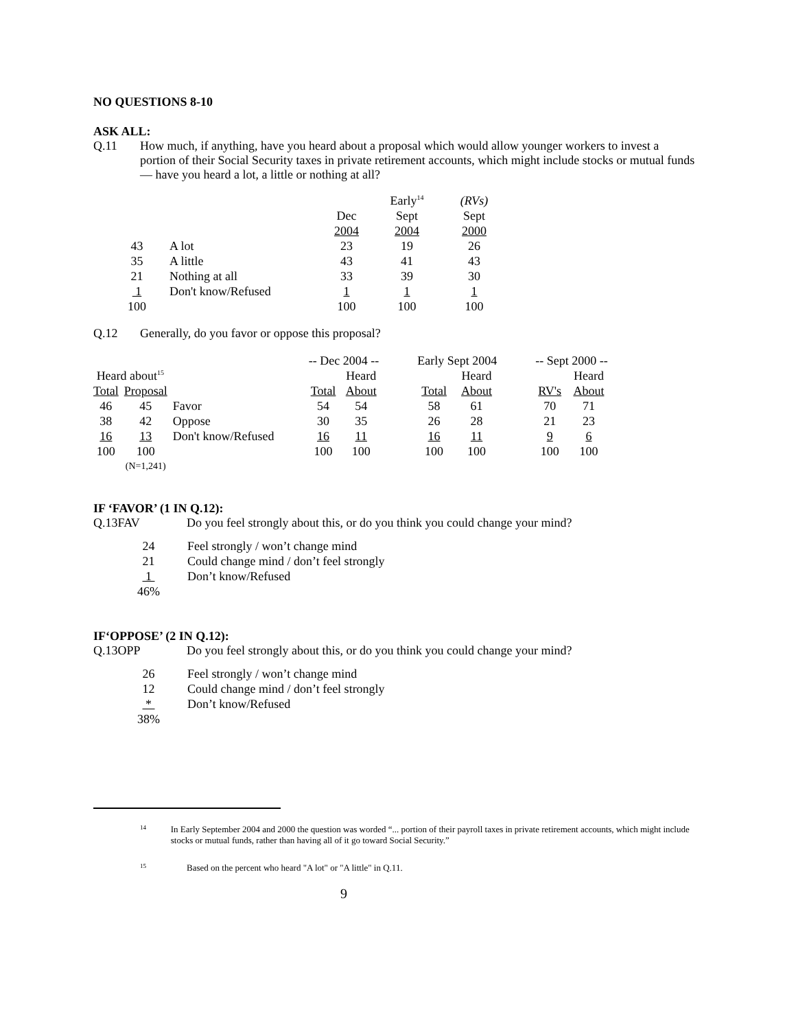NO QUESTIONS 8-10
ASK ALL:
Q.11 How much, if anything, have you heard about a proposal which would allow younger workers to invest a portion of their Social Security taxes in private retirement accounts, which might include stocks or mutual funds — have you heard a lot, a little or nothing at all?
| | | | Early<sup>14</sup> | (RVs) |
| | | Dec | Sept | Sept |
| | | 2004 | 2004 | 2000 |
| 43 | A lot | 23 | 19 | 26 |
| 35 | A little | 43 | 41 | 43 |
| 21 | Nothing at all | 33 | 39 | 30 |
| 1 | Don't know/Refused | 1 | 1 | 1 |
| 100 | | 100 | 100 | 100 |
Q.12 Generally, do you favor or oppose this proposal?
| | | | -- Dec 2004 -- | | | Early Sept 2004 | | | -- Sept 2000 -- | |
| Heard about<sup>15</sup> | | | | Heard | | | Heard | | | Heard |
| Total | Proposal | | Total | About | | Total | About | | RV's | About |
| 46 | 45 | Favor | 54 | 54 | | 58 | 61 | | 70 | 71 |
| 38 | 42 | Oppose | 30 | 35 | | 26 | 28 | | 21 | 23 |
| 16 | 13 | Don't know/Refused | 16 | 11 | | 16 | 11 | | 9 | 6 |
| 100 | 100 | | 100 | 100 | | 100 | 100 | | 100 | 100 |
| | (N=1,241) | | | | | | | | | |
IF ‘FAVOR’ (1 IN Q.12):
Q.13FAV Do you feel strongly about this, or do you think you could change your mind?
| 24 | Feel strongly / won’t change mind |
| 21 | Could change mind / don’t feel strongly |
| 1 | Don’t know/Refused |
| 46% | |
IF‘OPPOSE’ (2 IN Q.12):
Q.13OPP Do you feel strongly about this, or do you think you could change your mind?
| 26 | Feel strongly / won’t change mind |
| 12 | Could change mind / don’t feel strongly |
| * | Don’t know/Refused |
| 38% | |
14 In Early September 2004 and 2000 the question was worded “... portion of their payroll taxes in private retirement accounts, which might include stocks or mutual funds, rather than having all of it go toward Social Security.”
15 Based on the percent who heard "A lot" or "A little" in Q.11.
9